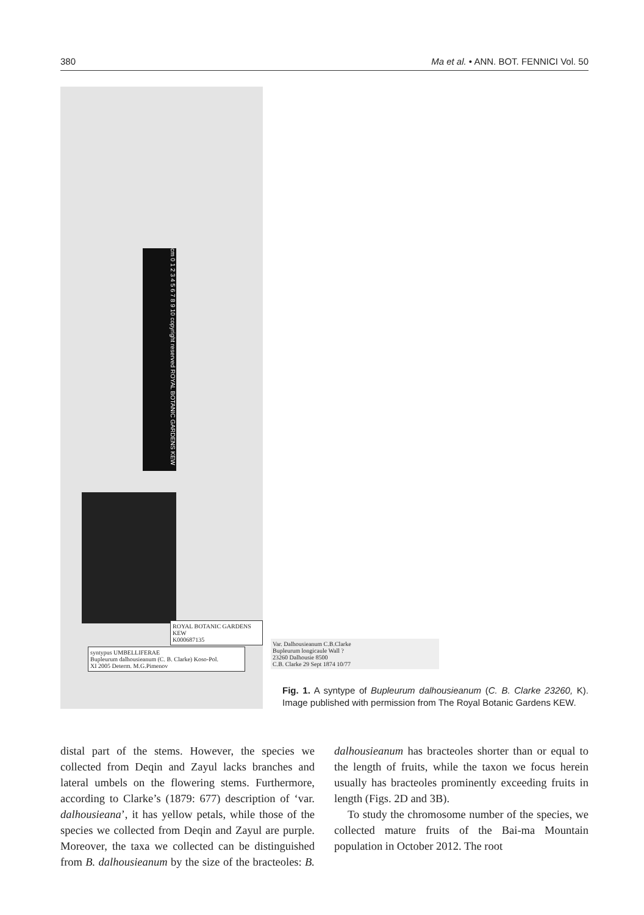380 Ma et al. • ANN. BOT. FENNICI Vol. 50
cm 0 1 2 3 4 5 6 7 8 9 10 copyright reserved ROYAL BOTANIC GARDENS KEW
ROYAL BOTANIC GARDENS KEW
K000687135
syntypus UMBELLIFERAE
Bupleurum dalhousieanum (C. B. Clarke) Koso-Pol.
XI 2005 Determ. M.G.Pimenov
Var. Dalhousieanum C.B.Clarke
Bupleurum longicaule Wall ?
23260 Dalhousie 8500
C.B. Clarke 29 Sept 1874 10/77
Fig. 1. A syntype of Bupleurum dalhousieanum (C. B. Clarke 23260, K). Image published with permission from The Royal Botanic Gardens KEW.
distal part of the stems. However, the species we collected from Deqin and Zayul lacks branches and lateral umbels on the flowering stems. Furthermore, according to Clarke’s (1879: 677) description of ‘var. dalhousieana’, it has yellow petals, while those of the species we collected from Deqin and Zayul are purple. Moreover, the taxa we collected can be distinguished from B. dalhousieanum by the size of the bracteoles: B. dalhousieanum has bracteoles shorter than or equal to the length of fruits, while the taxon we focus herein usually has bracteoles prominently exceeding fruits in length (Figs. 2D and 3B).
To study the chromosome number of the species, we collected mature fruits of the Bai-ma Mountain population in October 2012. The root